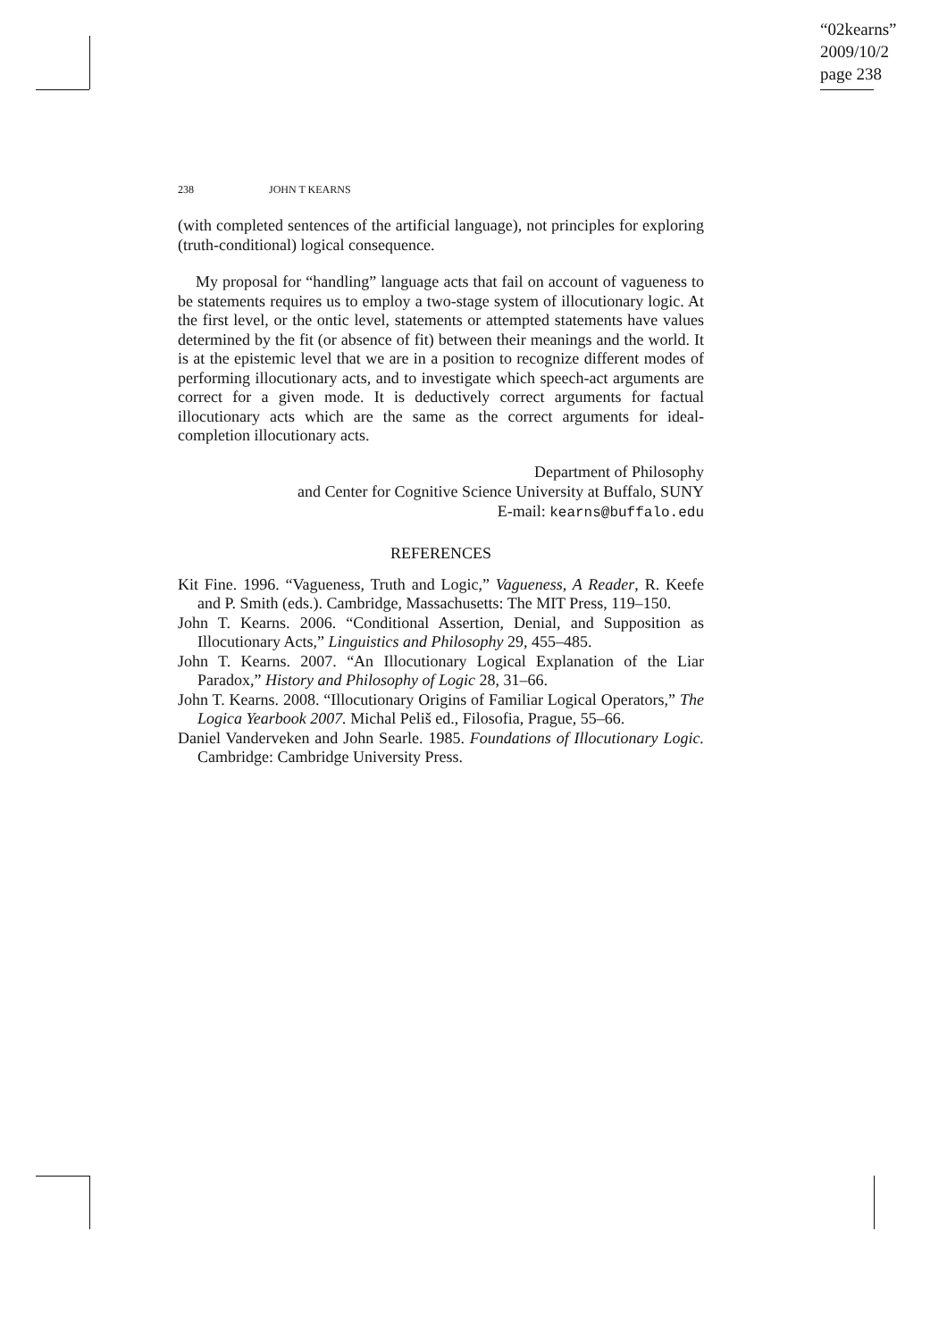“02kearns”
2009/10/2
page 238
238 JOHN T KEARNS
(with completed sentences of the artificial language), not principles for exploring (truth-conditional) logical consequence.
My proposal for “handling” language acts that fail on account of vagueness to be statements requires us to employ a two-stage system of illocutionary logic. At the first level, or the ontic level, statements or attempted statements have values determined by the fit (or absence of fit) between their meanings and the world. It is at the epistemic level that we are in a position to recognize different modes of performing illocutionary acts, and to investigate which speech-act arguments are correct for a given mode. It is deductively correct arguments for factual illocutionary acts which are the same as the correct arguments for ideal-completion illocutionary acts.
Department of Philosophy
and Center for Cognitive Science University at Buffalo, SUNY
E-mail: kearns@buffalo.edu
REFERENCES
Kit Fine. 1996. “Vagueness, Truth and Logic,” Vagueness, A Reader, R. Keefe and P. Smith (eds.). Cambridge, Massachusetts: The MIT Press, 119–150.
John T. Kearns. 2006. “Conditional Assertion, Denial, and Supposition as Illocutionary Acts,” Linguistics and Philosophy 29, 455–485.
John T. Kearns. 2007. “An Illocutionary Logical Explanation of the Liar Paradox,” History and Philosophy of Logic 28, 31–66.
John T. Kearns. 2008. “Illocutionary Origins of Familiar Logical Operators,” The Logica Yearbook 2007. Michal Peliš ed., Filosofia, Prague, 55–66.
Daniel Vanderveken and John Searle. 1985. Foundations of Illocutionary Logic. Cambridge: Cambridge University Press.